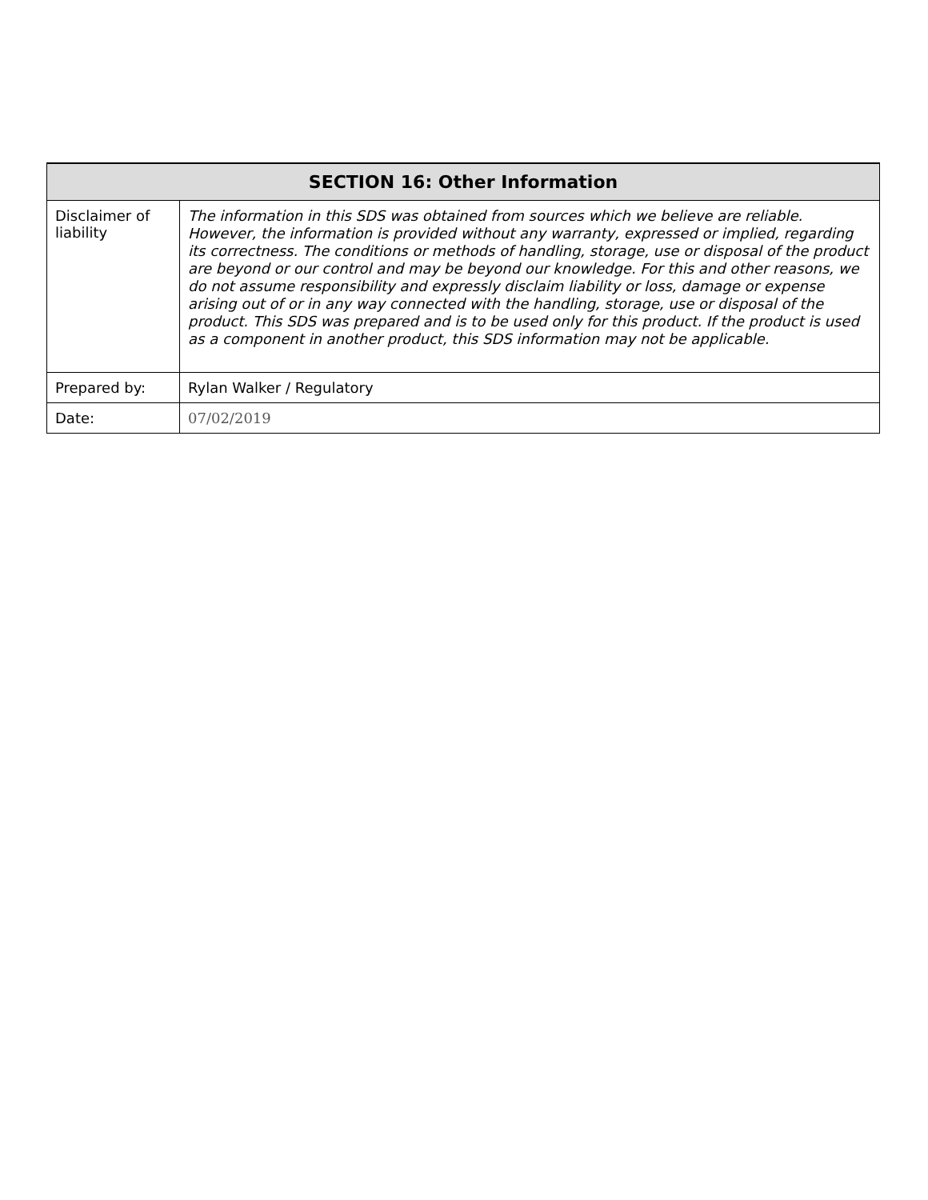| SECTION 16: Other Information | |
| --- | --- |
| Disclaimer of liability | The information in this SDS was obtained from sources which we believe are reliable. However, the information is provided without any warranty, expressed or implied, regarding its correctness. The conditions or methods of handling, storage, use or disposal of the product are beyond or our control and may be beyond our knowledge. For this and other reasons, we do not assume responsibility and expressly disclaim liability or loss, damage or expense arising out of or in any way connected with the handling, storage, use or disposal of the product. This SDS was prepared and is to be used only for this product. If the product is used as a component in another product, this SDS information may not be applicable. |
| Prepared by: | Rylan Walker / Regulatory |
| Date: | 07/02/2019 |